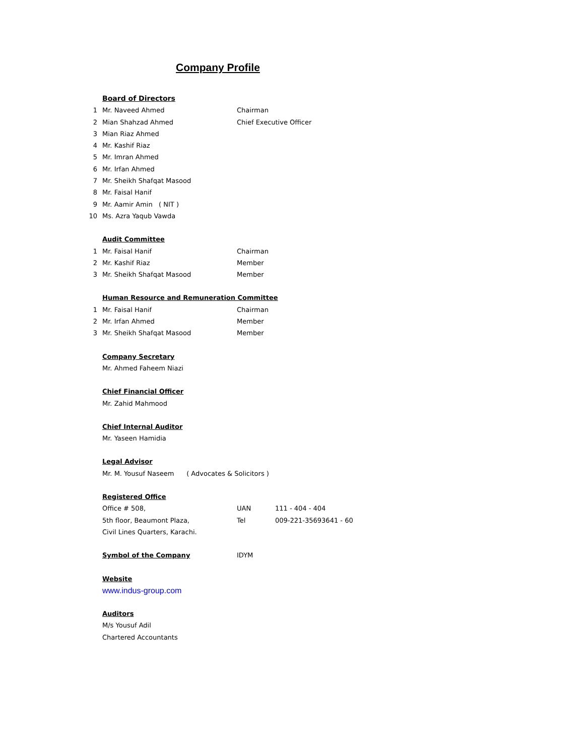Company Profile
Board of Directors
1 Mr. Naveed Ahmed Chairman
2 Mian Shahzad Ahmed Chief Executive Officer
3 Mian Riaz Ahmed
4 Mr. Kashif Riaz
5 Mr. Imran Ahmed
6 Mr. Irfan Ahmed
7 Mr. Sheikh Shafqat Masood
8 Mr. Faisal Hanif
9 Mr. Aamir Amin ( NIT )
10 Ms. Azra Yaqub Vawda
Audit Committee
1 Mr. Faisal Hanif Chairman
2 Mr. Kashif Riaz Member
3 Mr. Sheikh Shafqat Masood Member
Human Resource and Remuneration Committee
1 Mr. Faisal Hanif Chairman
2 Mr. Irfan Ahmed Member
3 Mr. Sheikh Shafqat Masood Member
Company Secretary
Mr. Ahmed Faheem Niazi
Chief Financial Officer
Mr. Zahid Mahmood
Chief Internal Auditor
Mr. Yaseen Hamidia
Legal Advisor
Mr. M. Yousuf Naseem ( Advocates & Solicitors )
Registered Office
Office # 508, UAN 111 - 404 - 404
5th floor, Beaumont Plaza, Tel 009-221-35693641 - 60
Civil Lines Quarters, Karachi.
Symbol of the Company IDYM
Website
www.indus-group.com
Auditors
M/s Yousuf Adil
Chartered Accountants